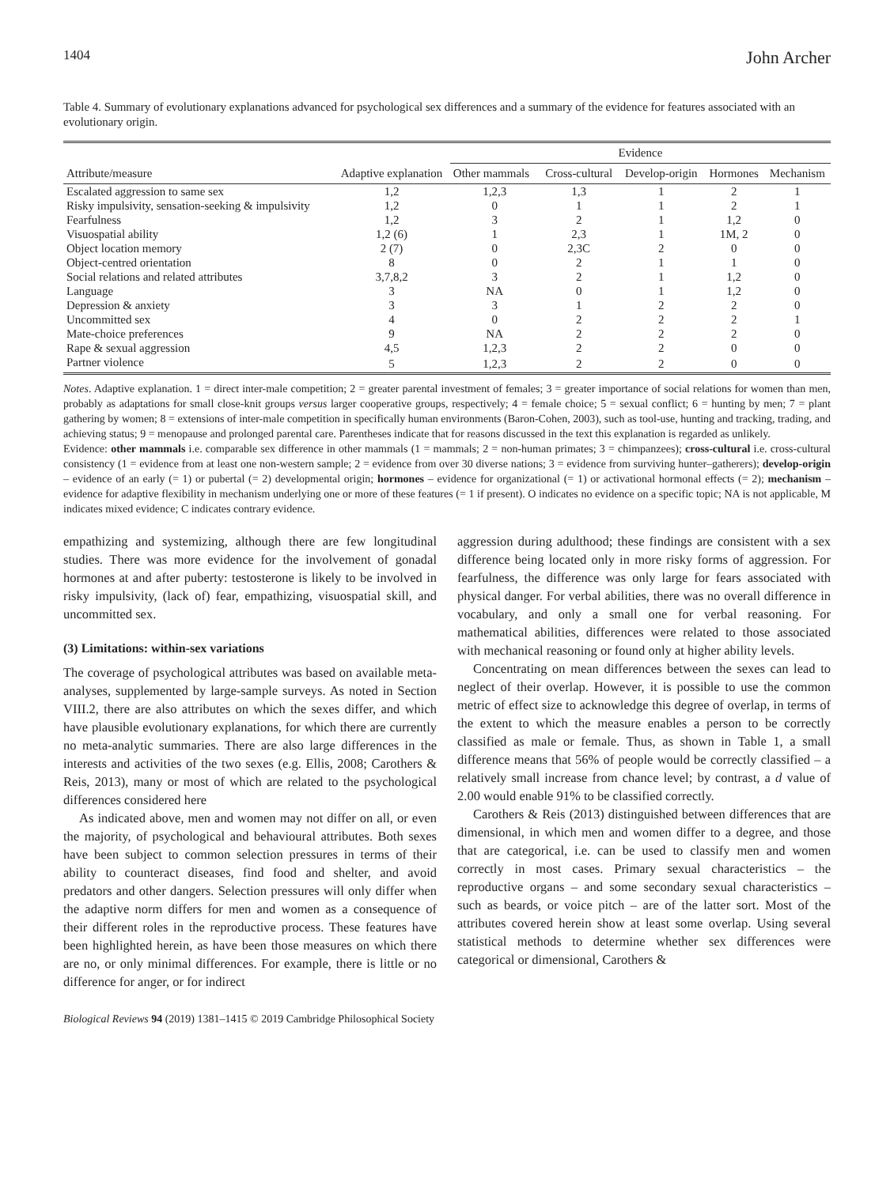1404 John Archer
Table 4. Summary of evolutionary explanations advanced for psychological sex differences and a summary of the evidence for features associated with an evolutionary origin.
| Attribute/measure | Adaptive explanation | Evidence | | | | |
| --- | --- | --- | --- | --- | --- | --- |
| | | Other mammals | Cross-cultural | Develop-origin | Hormones | Mechanism |
| Escalated aggression to same sex | 1,2 | 1,2,3 | 1,3 | 1 | 2 | 1 |
| Risky impulsivity, sensation-seeking & impulsivity | 1,2 | 0 | 1 | 1 | 2 | 1 |
| Fearfulness | 1,2 | 3 | 2 | 1 | 1,2 | 0 |
| Visuospatial ability | 1,2 (6) | 1 | 2,3 | 1 | 1M, 2 | 0 |
| Object location memory | 2 (7) | 0 | 2,3C | 2 | 0 | 0 |
| Object-centred orientation | 8 | 0 | 2 | 1 | 1 | 0 |
| Social relations and related attributes | 3,7,8,2 | 3 | 2 | 1 | 1,2 | 0 |
| Language | 3 | NA | 0 | 1 | 1,2 | 0 |
| Depression & anxiety | 3 | 3 | 1 | 2 | 2 | 0 |
| Uncommitted sex | 4 | 0 | 2 | 2 | 2 | 1 |
| Mate-choice preferences | 9 | NA | 2 | 2 | 2 | 0 |
| Rape & sexual aggression | 4,5 | 1,2,3 | 2 | 2 | 0 | 0 |
| Partner violence | 5 | 1,2,3 | 2 | 2 | 0 | 0 |
Notes. Adaptive explanation. 1 = direct inter-male competition; 2 = greater parental investment of females; 3 = greater importance of social relations for women than men, probably as adaptations for small close-knit groups versus larger cooperative groups, respectively; 4 = female choice; 5 = sexual conflict; 6 = hunting by men; 7 = plant gathering by women; 8 = extensions of inter-male competition in specifically human environments (Baron-Cohen, 2003), such as tool-use, hunting and tracking, trading, and achieving status; 9 = menopause and prolonged parental care. Parentheses indicate that for reasons discussed in the text this explanation is regarded as unlikely.
Evidence: other mammals i.e. comparable sex difference in other mammals (1 = mammals; 2 = non-human primates; 3 = chimpanzees); cross-cultural i.e. cross-cultural consistency (1 = evidence from at least one non-western sample; 2 = evidence from over 30 diverse nations; 3 = evidence from surviving hunter–gatherers); develop-origin – evidence of an early (= 1) or pubertal (= 2) developmental origin; hormones – evidence for organizational (= 1) or activational hormonal effects (= 2); mechanism – evidence for adaptive flexibility in mechanism underlying one or more of these features (= 1 if present). O indicates no evidence on a specific topic; NA is not applicable, M indicates mixed evidence; C indicates contrary evidence.
empathizing and systemizing, although there are few longitudinal studies. There was more evidence for the involvement of gonadal hormones at and after puberty: testosterone is likely to be involved in risky impulsivity, (lack of) fear, empathizing, visuospatial skill, and uncommitted sex.
(3) Limitations: within-sex variations
The coverage of psychological attributes was based on available meta-analyses, supplemented by large-sample surveys. As noted in Section VIII.2, there are also attributes on which the sexes differ, and which have plausible evolutionary explanations, for which there are currently no meta-analytic summaries. There are also large differences in the interests and activities of the two sexes (e.g. Ellis, 2008; Carothers & Reis, 2013), many or most of which are related to the psychological differences considered here
As indicated above, men and women may not differ on all, or even the majority, of psychological and behavioural attributes. Both sexes have been subject to common selection pressures in terms of their ability to counteract diseases, find food and shelter, and avoid predators and other dangers. Selection pressures will only differ when the adaptive norm differs for men and women as a consequence of their different roles in the reproductive process. These features have been highlighted herein, as have been those measures on which there are no, or only minimal differences. For example, there is little or no difference for anger, or for indirect
aggression during adulthood; these findings are consistent with a sex difference being located only in more risky forms of aggression. For fearfulness, the difference was only large for fears associated with physical danger. For verbal abilities, there was no overall difference in vocabulary, and only a small one for verbal reasoning. For mathematical abilities, differences were related to those associated with mechanical reasoning or found only at higher ability levels.
Concentrating on mean differences between the sexes can lead to neglect of their overlap. However, it is possible to use the common metric of effect size to acknowledge this degree of overlap, in terms of the extent to which the measure enables a person to be correctly classified as male or female. Thus, as shown in Table 1, a small difference means that 56% of people would be correctly classified – a relatively small increase from chance level; by contrast, a d value of 2.00 would enable 91% to be classified correctly.
Carothers & Reis (2013) distinguished between differences that are dimensional, in which men and women differ to a degree, and those that are categorical, i.e. can be used to classify men and women correctly in most cases. Primary sexual characteristics – the reproductive organs – and some secondary sexual characteristics – such as beards, or voice pitch – are of the latter sort. Most of the attributes covered herein show at least some overlap. Using several statistical methods to determine whether sex differences were categorical or dimensional, Carothers &
Biological Reviews 94 (2019) 1381–1415 © 2019 Cambridge Philosophical Society